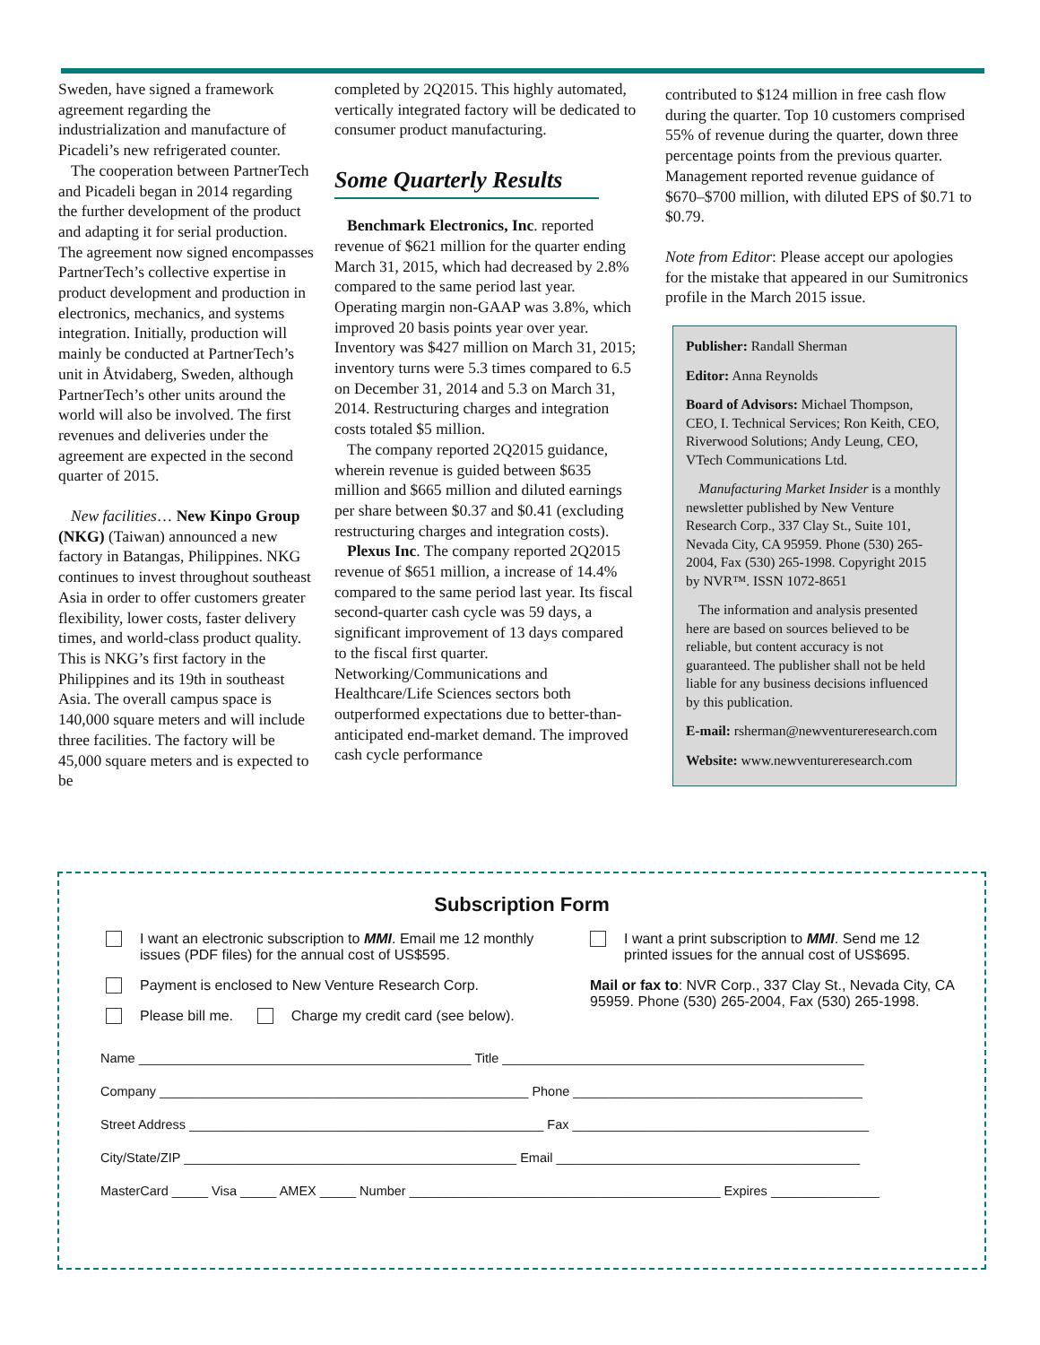Sweden, have signed a framework agreement regarding the industrialization and manufacture of Picadeli’s new refrigerated counter.
The cooperation between PartnerTech and Picadeli began in 2014 regarding the further development of the product and adapting it for serial production. The agreement now signed encompasses PartnerTech’s collective expertise in product development and production in electronics, mechanics, and systems integration. Initially, production will mainly be conducted at PartnerTech’s unit in Åtvidaberg, Sweden, although PartnerTech’s other units around the world will also be involved. The first revenues and deliveries under the agreement are expected in the second quarter of 2015.
New facilities… New Kinpo Group (NKG) (Taiwan) announced a new factory in Batangas, Philippines. NKG continues to invest throughout southeast Asia in order to offer customers greater flexibility, lower costs, faster delivery times, and world-class product quality. This is NKG’s first factory in the Philippines and its 19th in southeast Asia. The overall campus space is 140,000 square meters and will include three facilities. The factory will be 45,000 square meters and is expected to be
completed by 2Q2015. This highly automated, vertically integrated factory will be dedicated to consumer product manufacturing.
Some Quarterly Results
Benchmark Electronics, Inc. reported revenue of $621 million for the quarter ending March 31, 2015, which had decreased by 2.8% compared to the same period last year. Operating margin non-GAAP was 3.8%, which improved 20 basis points year over year. Inventory was $427 million on March 31, 2015; inventory turns were 5.3 times compared to 6.5 on December 31, 2014 and 5.3 on March 31, 2014. Restructuring charges and integration costs totaled $5 million.
The company reported 2Q2015 guidance, wherein revenue is guided between $635 million and $665 million and diluted earnings per share between $0.37 and $0.41 (excluding restructuring charges and integration costs).
Plexus Inc. The company reported 2Q2015 revenue of $651 million, a increase of 14.4% compared to the same period last year. Its fiscal second-quarter cash cycle was 59 days, a significant improvement of 13 days compared to the fiscal first quarter. Networking/Communications and Healthcare/Life Sciences sectors both outperformed expectations due to better-than-anticipated end-market demand. The improved cash cycle performance
contributed to $124 million in free cash flow during the quarter. Top 10 customers comprised 55% of revenue during the quarter, down three percentage points from the previous quarter. Management reported revenue guidance of $670–$700 million, with diluted EPS of $0.71 to $0.79.
Note from Editor: Please accept our apologies for the mistake that appeared in our Sumitronics profile in the March 2015 issue.
Publisher: Randall Sherman
Editor: Anna Reynolds
Board of Advisors: Michael Thompson, CEO, I. Technical Services; Ron Keith, CEO, Riverwood Solutions; Andy Leung, CEO, VTech Communications Ltd.
Manufacturing Market Insider is a monthly newsletter published by New Venture Research Corp., 337 Clay St., Suite 101, Nevada City, CA 95959. Phone (530) 265-2004, Fax (530) 265-1998. Copyright 2015 by NVR™. ISSN 1072-8651
The information and analysis presented here are based on sources believed to be reliable, but content accuracy is not guaranteed. The publisher shall not be held liable for any business decisions influenced by this publication.
E-mail: rsherman@newventureresearch.com
Website: www.newventureresearch.com
Subscription Form
I want an electronic subscription to MMI. Email me 12 monthly issues (PDF files) for the annual cost of US$595.
Payment is enclosed to New Venture Research Corp.
Please bill me. Charge my credit card (see below).
I want a print subscription to MMI. Send me 12 printed issues for the annual cost of US$695.
Mail or fax to: NVR Corp., 337 Clay St., Nevada City, CA 95959. Phone (530) 265-2004, Fax (530) 265-1998.
Name ______________________________________________ Title __________________________________________________
Company ___________________________________________________ Phone ________________________________________
Street Address _________________________________________________ Fax _________________________________________
City/State/ZIP ______________________________________________ Email __________________________________________
MasterCard _____ Visa _____ AMEX _____ Number ___________________________________________ Expires _______________